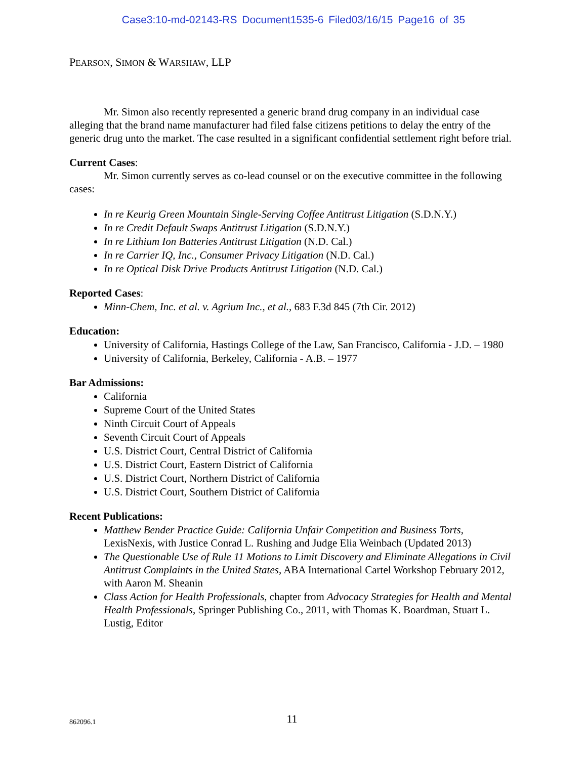Case3:10-md-02143-RS Document1535-6 Filed03/16/15 Page16 of 35
PEARSON, SIMON & WARSHAW, LLP
Mr. Simon also recently represented a generic brand drug company in an individual case alleging that the brand name manufacturer had filed false citizens petitions to delay the entry of the generic drug unto the market. The case resulted in a significant confidential settlement right before trial.
Current Cases:
Mr. Simon currently serves as co-lead counsel or on the executive committee in the following cases:
In re Keurig Green Mountain Single-Serving Coffee Antitrust Litigation (S.D.N.Y.)
In re Credit Default Swaps Antitrust Litigation (S.D.N.Y.)
In re Lithium Ion Batteries Antitrust Litigation (N.D. Cal.)
In re Carrier IQ, Inc., Consumer Privacy Litigation (N.D. Cal.)
In re Optical Disk Drive Products Antitrust Litigation (N.D. Cal.)
Reported Cases:
Minn-Chem, Inc. et al. v. Agrium Inc., et al., 683 F.3d 845 (7th Cir. 2012)
Education:
University of California, Hastings College of the Law, San Francisco, California - J.D. – 1980
University of California, Berkeley, California - A.B. – 1977
Bar Admissions:
California
Supreme Court of the United States
Ninth Circuit Court of Appeals
Seventh Circuit Court of Appeals
U.S. District Court, Central District of California
U.S. District Court, Eastern District of California
U.S. District Court, Northern District of California
U.S. District Court, Southern District of California
Recent Publications:
Matthew Bender Practice Guide: California Unfair Competition and Business Torts, LexisNexis, with Justice Conrad L. Rushing and Judge Elia Weinbach (Updated 2013)
The Questionable Use of Rule 11 Motions to Limit Discovery and Eliminate Allegations in Civil Antitrust Complaints in the United States, ABA International Cartel Workshop February 2012, with Aaron M. Sheanin
Class Action for Health Professionals, chapter from Advocacy Strategies for Health and Mental Health Professionals, Springer Publishing Co., 2011, with Thomas K. Boardman, Stuart L. Lustig, Editor
862096.1
11